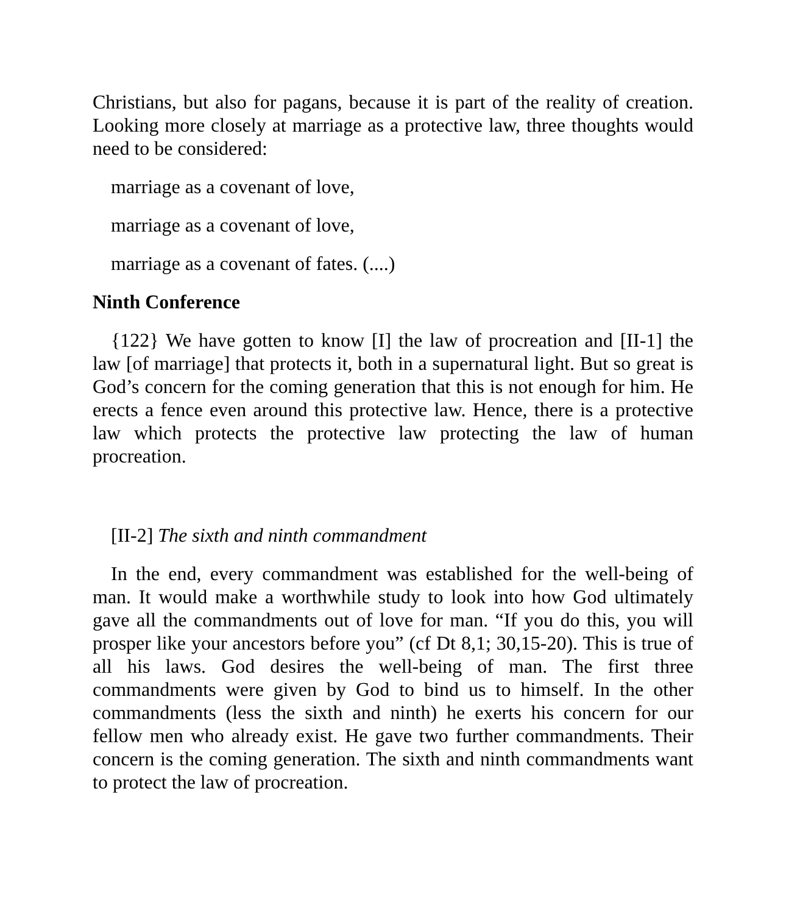Christians, but also for pagans, because it is part of the reality of creation. Looking more closely at marriage as a protective law, three thoughts would need to be considered:
marriage as a covenant of love,
marriage as a covenant of love,
marriage as a covenant of fates. (....)
Ninth Conference
{122} We have gotten to know [I] the law of procreation and [II-1] the law [of marriage] that protects it, both in a supernatural light. But so great is God’s concern for the coming generation that this is not enough for him. He erects a fence even around this protective law. Hence, there is a protective law which protects the protective law protecting the law of human procreation.
[II-2] The sixth and ninth commandment
In the end, every commandment was established for the well-being of man. It would make a worthwhile study to look into how God ultimately gave all the commandments out of love for man. “If you do this, you will prosper like your ancestors before you” (cf Dt 8,1; 30,15-20). This is true of all his laws. God desires the well-being of man. The first three commandments were given by God to bind us to himself. In the other commandments (less the sixth and ninth) he exerts his concern for our fellow men who already exist. He gave two further commandments. Their concern is the coming generation. The sixth and ninth commandments want to protect the law of procreation.